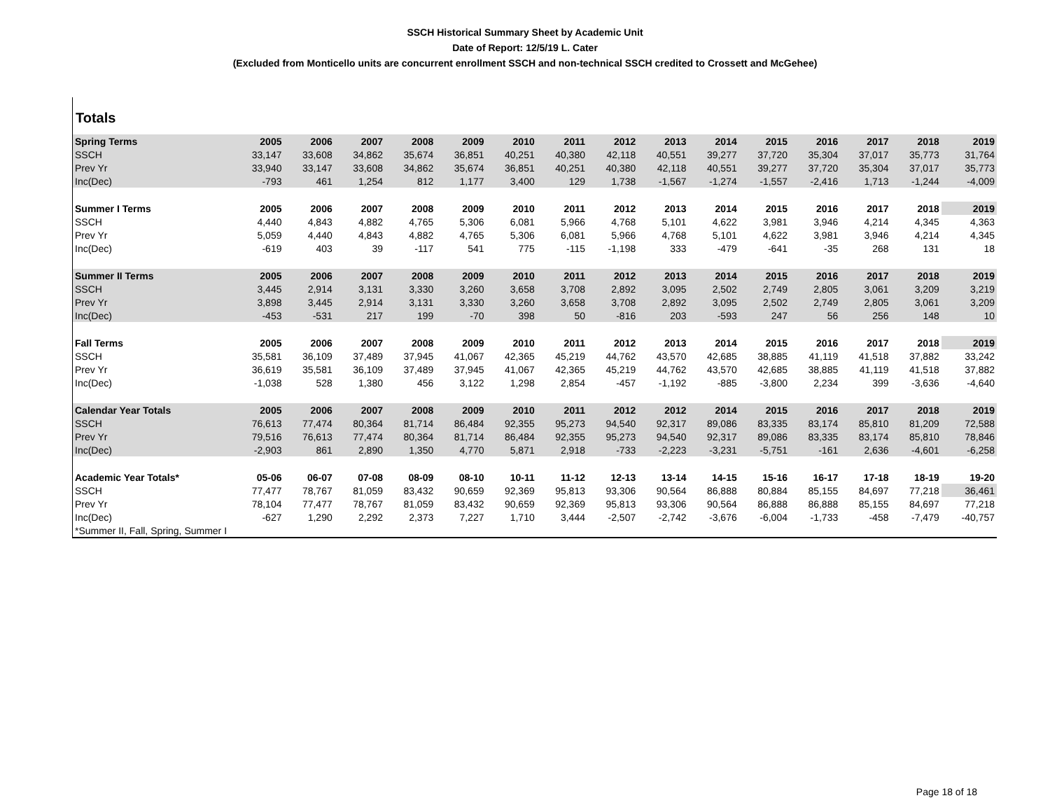SSCH Historical Summary Sheet by Academic Unit
Date of Report: 12/5/19 L. Cater
(Excluded from Monticello units are concurrent enrollment SSCH and non-technical SSCH credited to Crossett and McGehee)
Totals
| Spring Terms | 2005 | 2006 | 2007 | 2008 | 2009 | 2010 | 2011 | 2012 | 2013 | 2014 | 2015 | 2016 | 2017 | 2018 | 2019 |
| --- | --- | --- | --- | --- | --- | --- | --- | --- | --- | --- | --- | --- | --- | --- | --- |
| SSCH | 33,147 | 33,608 | 34,862 | 35,674 | 36,851 | 40,251 | 40,380 | 42,118 | 40,551 | 39,277 | 37,720 | 35,304 | 37,017 | 35,773 | 31,764 |
| Prev Yr | 33,940 | 33,147 | 33,608 | 34,862 | 35,674 | 36,851 | 40,251 | 40,380 | 42,118 | 40,551 | 39,277 | 37,720 | 35,304 | 37,017 | 35,773 |
| Inc(Dec) | -793 | 461 | 1,254 | 812 | 1,177 | 3,400 | 129 | 1,738 | -1,567 | -1,274 | -1,557 | -2,416 | 1,713 | -1,244 | -4,009 |
| Summer I Terms | 2005 | 2006 | 2007 | 2008 | 2009 | 2010 | 2011 | 2012 | 2013 | 2014 | 2015 | 2016 | 2017 | 2018 | 2019 |
| SSCH | 4,440 | 4,843 | 4,882 | 4,765 | 5,306 | 6,081 | 5,966 | 4,768 | 5,101 | 4,622 | 3,981 | 3,946 | 4,214 | 4,345 | 4,363 |
| Prev Yr | 5,059 | 4,440 | 4,843 | 4,882 | 4,765 | 5,306 | 6,081 | 5,966 | 4,768 | 5,101 | 4,622 | 3,981 | 3,946 | 4,214 | 4,345 |
| Inc(Dec) | -619 | 403 | 39 | -117 | 541 | 775 | -115 | -1,198 | 333 | -479 | -641 | -35 | 268 | 131 | 18 |
| Summer II Terms | 2005 | 2006 | 2007 | 2008 | 2009 | 2010 | 2011 | 2012 | 2013 | 2014 | 2015 | 2016 | 2017 | 2018 | 2019 |
| SSCH | 3,445 | 2,914 | 3,131 | 3,330 | 3,260 | 3,658 | 3,708 | 2,892 | 3,095 | 2,502 | 2,749 | 2,805 | 3,061 | 3,209 | 3,219 |
| Prev Yr | 3,898 | 3,445 | 2,914 | 3,131 | 3,330 | 3,260 | 3,658 | 3,708 | 2,892 | 3,095 | 2,502 | 2,749 | 2,805 | 3,061 | 3,209 |
| Inc(Dec) | -453 | -531 | 217 | 199 | -70 | 398 | 50 | -816 | 203 | -593 | 247 | 56 | 256 | 148 | 10 |
| Fall Terms | 2005 | 2006 | 2007 | 2008 | 2009 | 2010 | 2011 | 2012 | 2013 | 2014 | 2015 | 2016 | 2017 | 2018 | 2019 |
| SSCH | 35,581 | 36,109 | 37,489 | 37,945 | 41,067 | 42,365 | 45,219 | 44,762 | 43,570 | 42,685 | 38,885 | 41,119 | 41,518 | 37,882 | 33,242 |
| Prev Yr | 36,619 | 35,581 | 36,109 | 37,489 | 37,945 | 41,067 | 42,365 | 45,219 | 44,762 | 43,570 | 42,685 | 38,885 | 41,119 | 41,518 | 37,882 |
| Inc(Dec) | -1,038 | 528 | 1,380 | 456 | 3,122 | 1,298 | 2,854 | -457 | -1,192 | -885 | -3,800 | 2,234 | 399 | -3,636 | -4,640 |
| Calendar Year Totals | 2005 | 2006 | 2007 | 2008 | 2009 | 2010 | 2011 | 2012 | 2012 | 2014 | 2015 | 2016 | 2017 | 2018 | 2019 |
| SSCH | 76,613 | 77,474 | 80,364 | 81,714 | 86,484 | 92,355 | 95,273 | 94,540 | 92,317 | 89,086 | 83,335 | 83,174 | 85,810 | 81,209 | 72,588 |
| Prev Yr | 79,516 | 76,613 | 77,474 | 80,364 | 81,714 | 86,484 | 92,355 | 95,273 | 94,540 | 92,317 | 89,086 | 83,335 | 83,174 | 85,810 | 78,846 |
| Inc(Dec) | -2,903 | 861 | 2,890 | 1,350 | 4,770 | 5,871 | 2,918 | -733 | -2,223 | -3,231 | -5,751 | -161 | 2,636 | -4,601 | -6,258 |
| Academic Year Totals* | 05-06 | 06-07 | 07-08 | 08-09 | 08-10 | 10-11 | 11-12 | 12-13 | 13-14 | 14-15 | 15-16 | 16-17 | 17-18 | 18-19 | 19-20 |
| SSCH | 77,477 | 78,767 | 81,059 | 83,432 | 90,659 | 92,369 | 95,813 | 93,306 | 90,564 | 86,888 | 80,884 | 85,155 | 84,697 | 77,218 | 36,461 |
| Prev Yr | 78,104 | 77,477 | 78,767 | 81,059 | 83,432 | 90,659 | 92,369 | 95,813 | 93,306 | 90,564 | 86,888 | 86,888 | 85,155 | 84,697 | 77,218 |
| Inc(Dec) | -627 | 1,290 | 2,292 | 2,373 | 7,227 | 1,710 | 3,444 | -2,507 | -2,742 | -3,676 | -6,004 | -1,733 | -458 | -7,479 | -40,757 |
| *Summer II, Fall, Spring, Summer I | | | | | | | | | | | | | | | |
Page 18 of 18